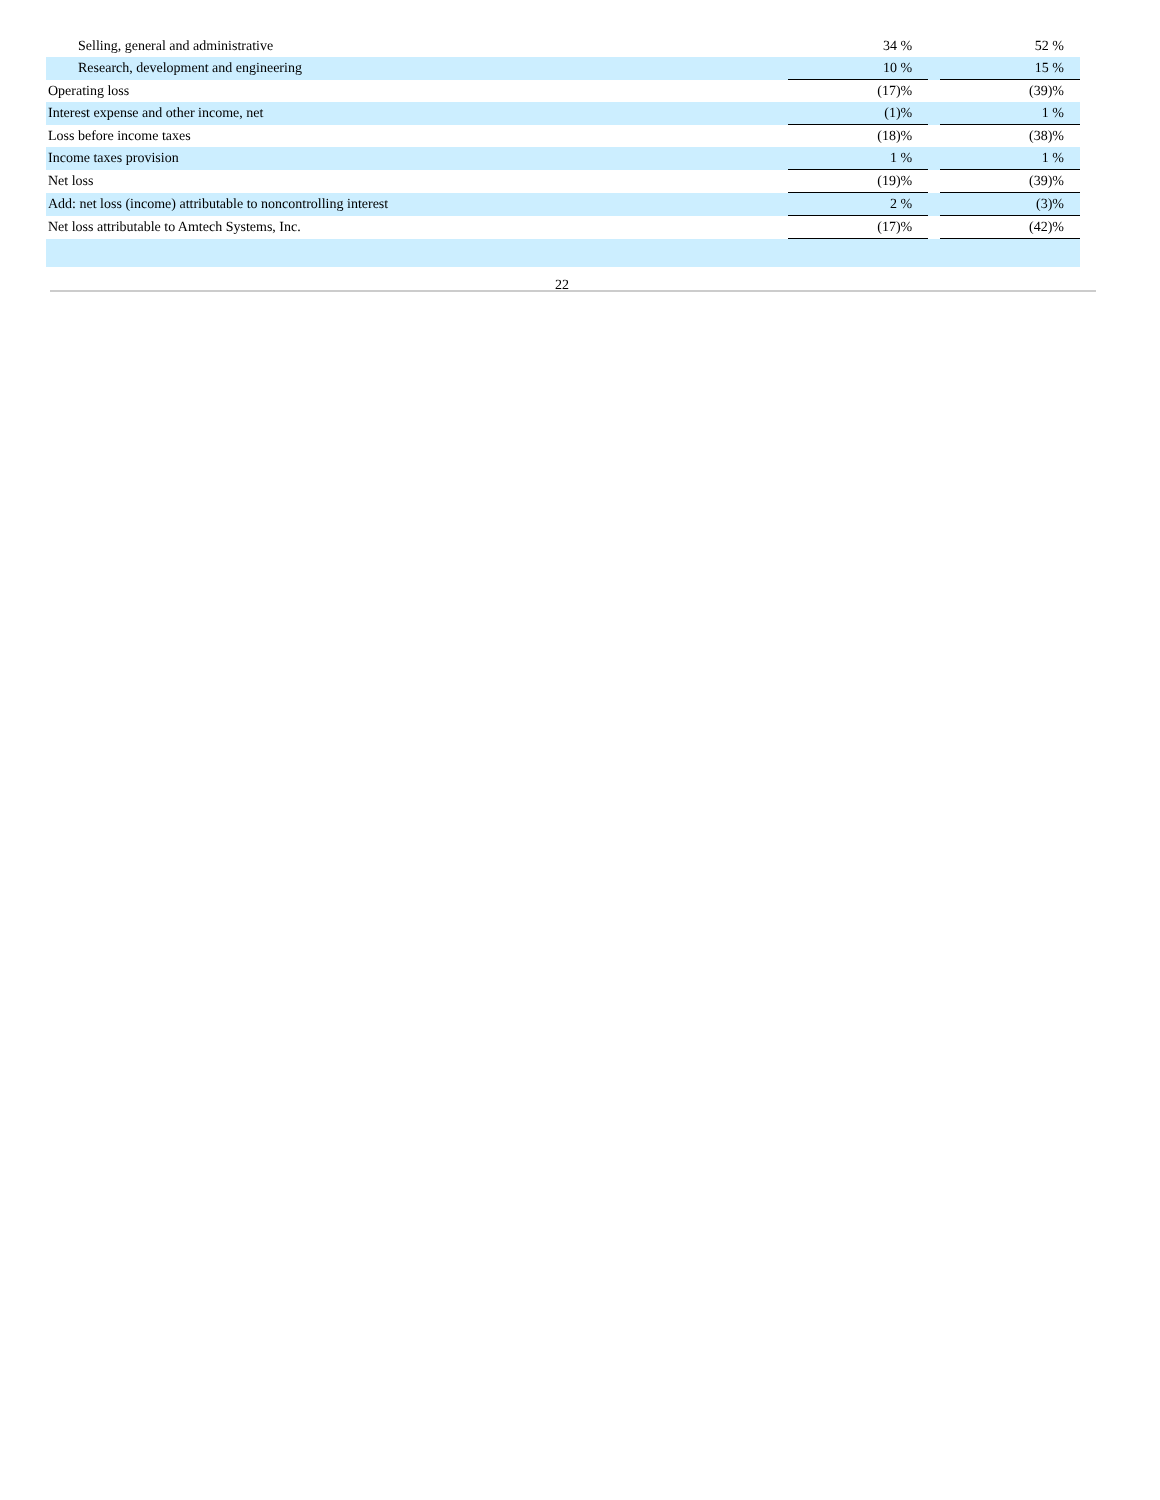| Selling, general and administrative | | 34 % | | 52 % |
| Research, development and engineering | | 10 % | | 15 % |
| Operating loss | | (17)% | | (39)% |
| Interest expense and other income, net | | (1)% | | 1 % |
| Loss before income taxes | | (18)% | | (38)% |
| Income taxes provision | | 1 % | | 1 % |
| Net loss | | (19)% | | (39)% |
| Add: net loss (income) attributable to noncontrolling interest | | 2 % | | (3)% |
| Net loss attributable to Amtech Systems, Inc. | | (17)% | | (42)% |
22